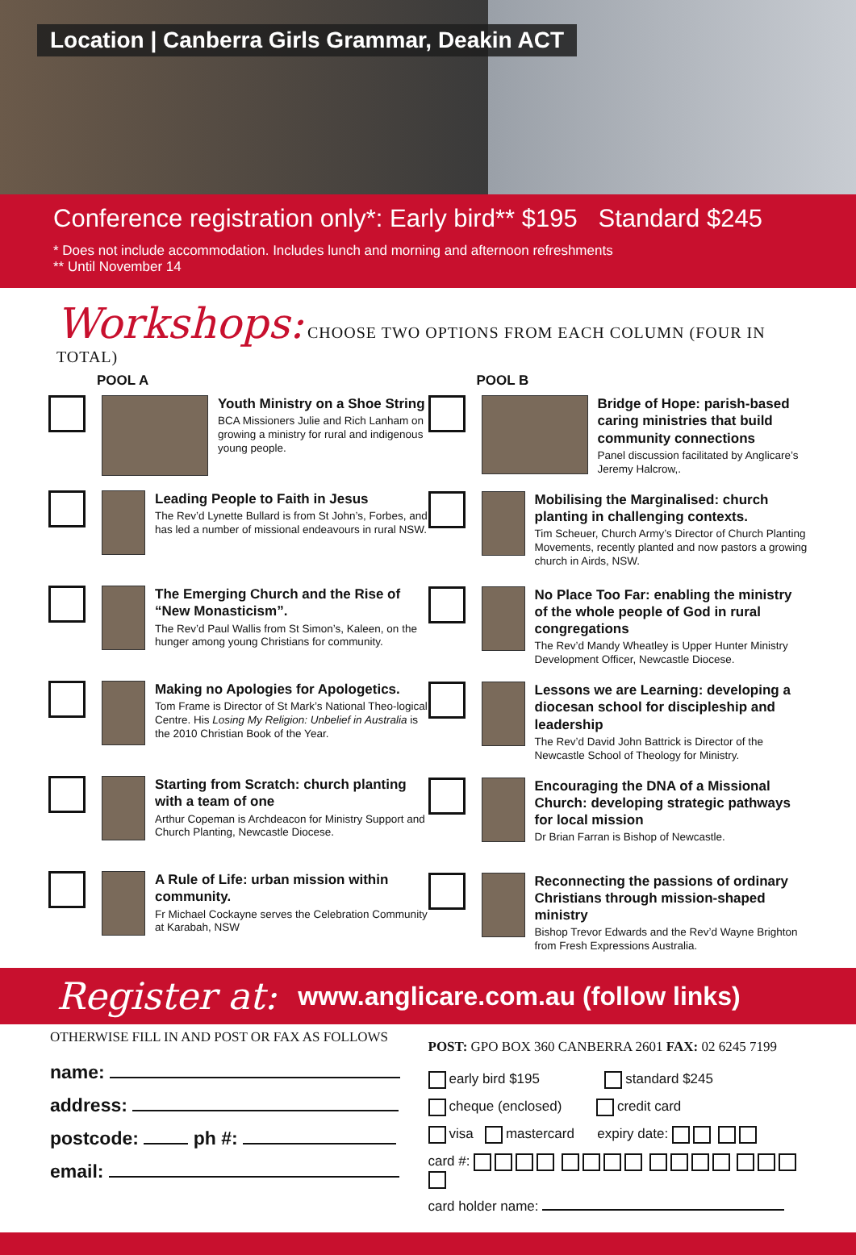Location | Canberra Girls Grammar, Deakin ACT
Conference registration only*: Early bird** $195 Standard $245
* Does not include accommodation. Includes lunch and morning and afternoon refreshments
** Until November 14
Workshops: CHOOSE TWO OPTIONS FROM EACH COLUMN (FOUR IN TOTAL)
POOL A
Youth Ministry on a Shoe String
BCA Missioners Julie and Rich Lanham on growing a ministry for rural and indigenous young people.
Leading People to Faith in Jesus
The Rev’d Lynette Bullard is from St John’s, Forbes, and has led a number of missional endeavours in rural NSW.
The Emerging Church and the Rise of “New Monasticism”.
The Rev’d Paul Wallis from St Simon’s, Kaleen, on the hunger among young Christians for community.
Making no Apologies for Apologetics.
Tom Frame is Director of St Mark’s National Theo-logical Centre. His Losing My Religion: Unbelief in Australia is the 2010 Christian Book of the Year.
Starting from Scratch: church planting with a team of one
Arthur Copeman is Archdeacon for Ministry Support and Church Planting, Newcastle Diocese.
A Rule of Life: urban mission within community.
Fr Michael Cockayne serves the Celebration Community at Karabah, NSW
POOL B
Bridge of Hope: parish-based caring ministries that build community connections
Panel discussion facilitated by Anglicare’s Jeremy Halcrow,.
Mobilising the Marginalised: church planting in challenging contexts.
Tim Scheuer, Church Army’s Director of Church Planting Movements, recently planted and now pastors a growing church in Airds, NSW.
No Place Too Far: enabling the ministry of the whole people of God in rural congregations
The Rev’d Mandy Wheatley is Upper Hunter Ministry Development Officer, Newcastle Diocese.
Lessons we are Learning: developing a diocesan school for discipleship and leadership
The Rev’d David John Battrick is Director of the Newcastle School of Theology for Ministry.
Encouraging the DNA of a Missional Church: developing strategic pathways for local mission
Dr Brian Farran is Bishop of Newcastle.
Reconnecting the passions of ordinary Christians through mission-shaped ministry
Bishop Trevor Edwards and the Rev’d Wayne Brighton from Fresh Expressions Australia.
Register at: www.anglicare.com.au (follow links)
OTHERWISE FILL IN AND POST OR FAX AS FOLLOWS
name:
address:
postcode: ph #:
email:
POST: GPO BOX 360 CANBERRA 2601 FAX: 02 6245 7199
early bird $195 standard $245
cheque (enclosed) credit card
visa mastercard expiry date:
card #:
card holder name: